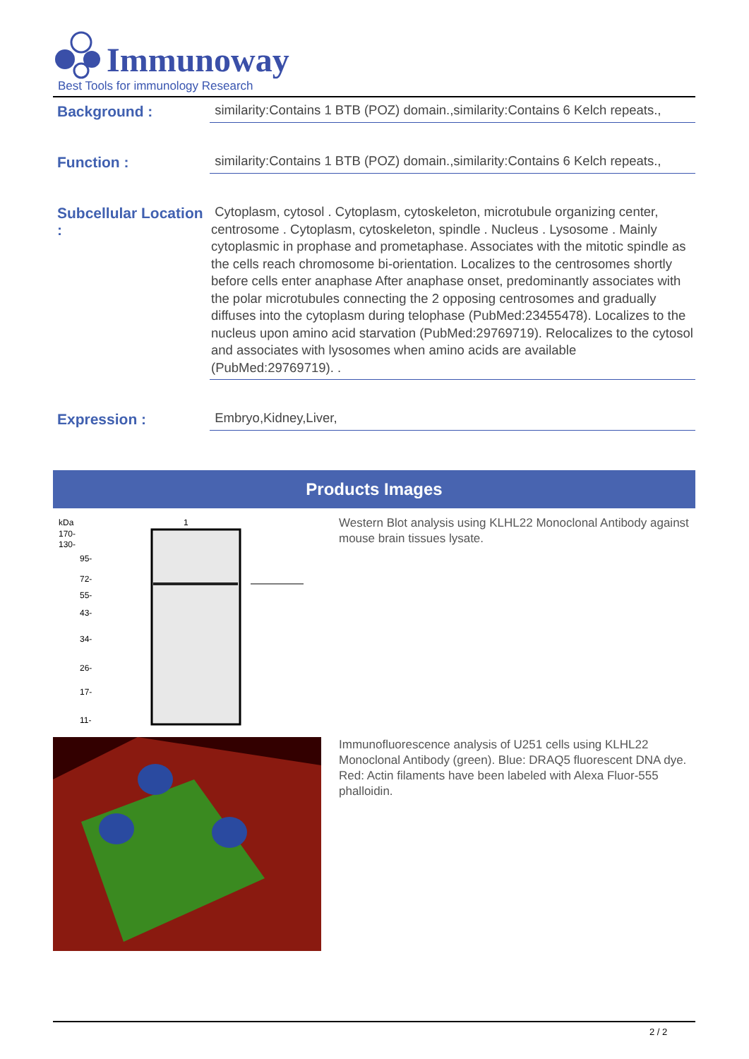Immunoway
Best Tools for immunology Research
Background :
similarity:Contains 1 BTB (POZ) domain.,similarity:Contains 6 Kelch repeats.,
Function :
similarity:Contains 1 BTB (POZ) domain.,similarity:Contains 6 Kelch repeats.,
Subcellular Location :
Cytoplasm, cytosol . Cytoplasm, cytoskeleton, microtubule organizing center, centrosome . Cytoplasm, cytoskeleton, spindle . Nucleus . Lysosome . Mainly cytoplasmic in prophase and prometaphase. Associates with the mitotic spindle as the cells reach chromosome bi-orientation. Localizes to the centrosomes shortly before cells enter anaphase After anaphase onset, predominantly associates with the polar microtubules connecting the 2 opposing centrosomes and gradually diffuses into the cytoplasm during telophase (PubMed:23455478). Localizes to the nucleus upon amino acid starvation (PubMed:29769719). Relocalizes to the cytosol and associates with lysosomes when amino acids are available (PubMed:29769719). .
Expression :
Embryo,Kidney,Liver,
Products Images
kDa
1
170-
130-
95-
72-
55-
43-
34-
26-
17-
11-
Western Blot analysis using KLHL22 Monoclonal Antibody against mouse brain tissues lysate.
Immunofluorescence analysis of U251 cells using KLHL22 Monoclonal Antibody (green). Blue: DRAQ5 fluorescent DNA dye. Red: Actin filaments have been labeled with Alexa Fluor-555 phalloidin.
2 / 2